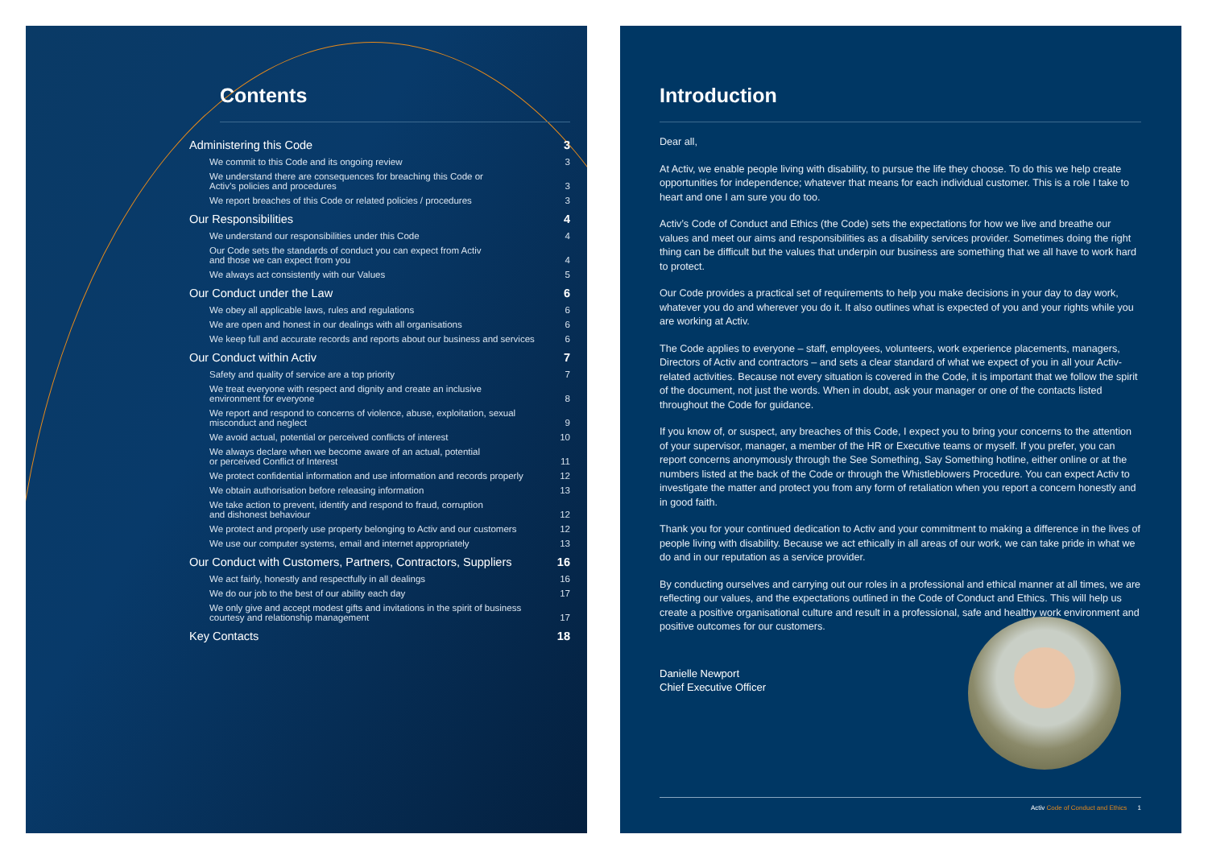Contents
| Administering this Code | 3 |
| We commit to this Code and its ongoing review | 3 |
| We understand there are consequences for breaching this Code or Activ’s policies and procedures | 3 |
| We report breaches of this Code or related policies / procedures | 3 |
| Our Responsibilities | 4 |
| We understand our responsibilities under this Code | 4 |
| Our Code sets the standards of conduct you can expect from Activ and those we can expect from you | 4 |
| We always act consistently with our Values | 5 |
| Our Conduct under the Law | 6 |
| We obey all applicable laws, rules and regulations | 6 |
| We are open and honest in our dealings with all organisations | 6 |
| We keep full and accurate records and reports about our business and services | 6 |
| Our Conduct within Activ | 7 |
| Safety and quality of service are a top priority | 7 |
| We treat everyone with respect and dignity and create an inclusive environment for everyone | 8 |
| We report and respond to concerns of violence, abuse, exploitation, sexual misconduct and neglect | 9 |
| We avoid actual, potential or perceived conflicts of interest | 10 |
| We always declare when we become aware of an actual, potential or perceived Conflict of Interest | 11 |
| We protect confidential information and use information and records properly | 12 |
| We obtain authorisation before releasing information | 13 |
| We take action to prevent, identify and respond to fraud, corruption and dishonest behaviour | 12 |
| We protect and properly use property belonging to Activ and our customers | 12 |
| We use our computer systems, email and internet appropriately | 13 |
| Our Conduct with Customers, Partners, Contractors, Suppliers | 16 |
| We act fairly, honestly and respectfully in all dealings | 16 |
| We do our job to the best of our ability each day | 17 |
| We only give and accept modest gifts and invitations in the spirit of business courtesy and relationship management | 17 |
| Key Contacts | 18 |
Introduction
Dear all,
At Activ, we enable people living with disability, to pursue the life they choose. To do this we help create opportunities for independence; whatever that means for each individual customer. This is a role I take to heart and one I am sure you do too.
Activ’s Code of Conduct and Ethics (the Code) sets the expectations for how we live and breathe our values and meet our aims and responsibilities as a disability services provider. Sometimes doing the right thing can be difficult but the values that underpin our business are something that we all have to work hard to protect.
Our Code provides a practical set of requirements to help you make decisions in your day to day work, whatever you do and wherever you do it. It also outlines what is expected of you and your rights while you are working at Activ.
The Code applies to everyone – staff, employees, volunteers, work experience placements, managers, Directors of Activ and contractors – and sets a clear standard of what we expect of you in all your Activ-related activities. Because not every situation is covered in the Code, it is important that we follow the spirit of the document, not just the words. When in doubt, ask your manager or one of the contacts listed throughout the Code for guidance.
If you know of, or suspect, any breaches of this Code, I expect you to bring your concerns to the attention of your supervisor, manager, a member of the HR or Executive teams or myself. If you prefer, you can report concerns anonymously through the See Something, Say Something hotline, either online or at the numbers listed at the back of the Code or through the Whistleblowers Procedure. You can expect Activ to investigate the matter and protect you from any form of retaliation when you report a concern honestly and in good faith.
Thank you for your continued dedication to Activ and your commitment to making a difference in the lives of people living with disability. Because we act ethically in all areas of our work, we can take pride in what we do and in our reputation as a service provider.
By conducting ourselves and carrying out our roles in a professional and ethical manner at all times, we are reflecting our values, and the expectations outlined in the Code of Conduct and Ethics. This will help us create a positive organisational culture and result in a professional, safe and healthy work environment and positive outcomes for our customers.
Danielle Newport
Chief Executive Officer
Activ Code of Conduct and Ethics 1